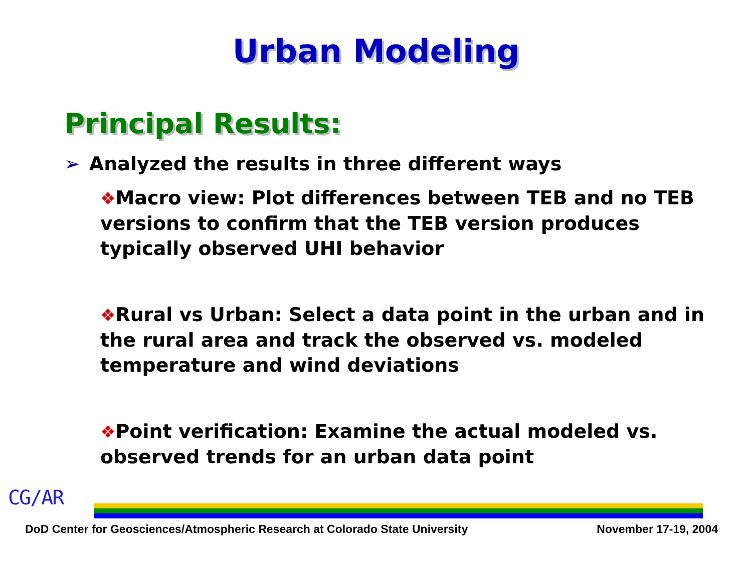Urban Modeling
Principal Results:
➢ Analyzed the results in three different ways
❖Macro view: Plot differences between TEB and no TEB versions to confirm that the TEB version produces typically observed UHI behavior
❖Rural vs Urban: Select a data point in the urban and in the rural area and track the observed vs. modeled temperature and wind deviations
❖Point verification: Examine the actual modeled vs. observed trends for an urban data point
CG/AR
DoD Center for Geosciences/Atmospheric Research at Colorado State University November 17-19, 2004